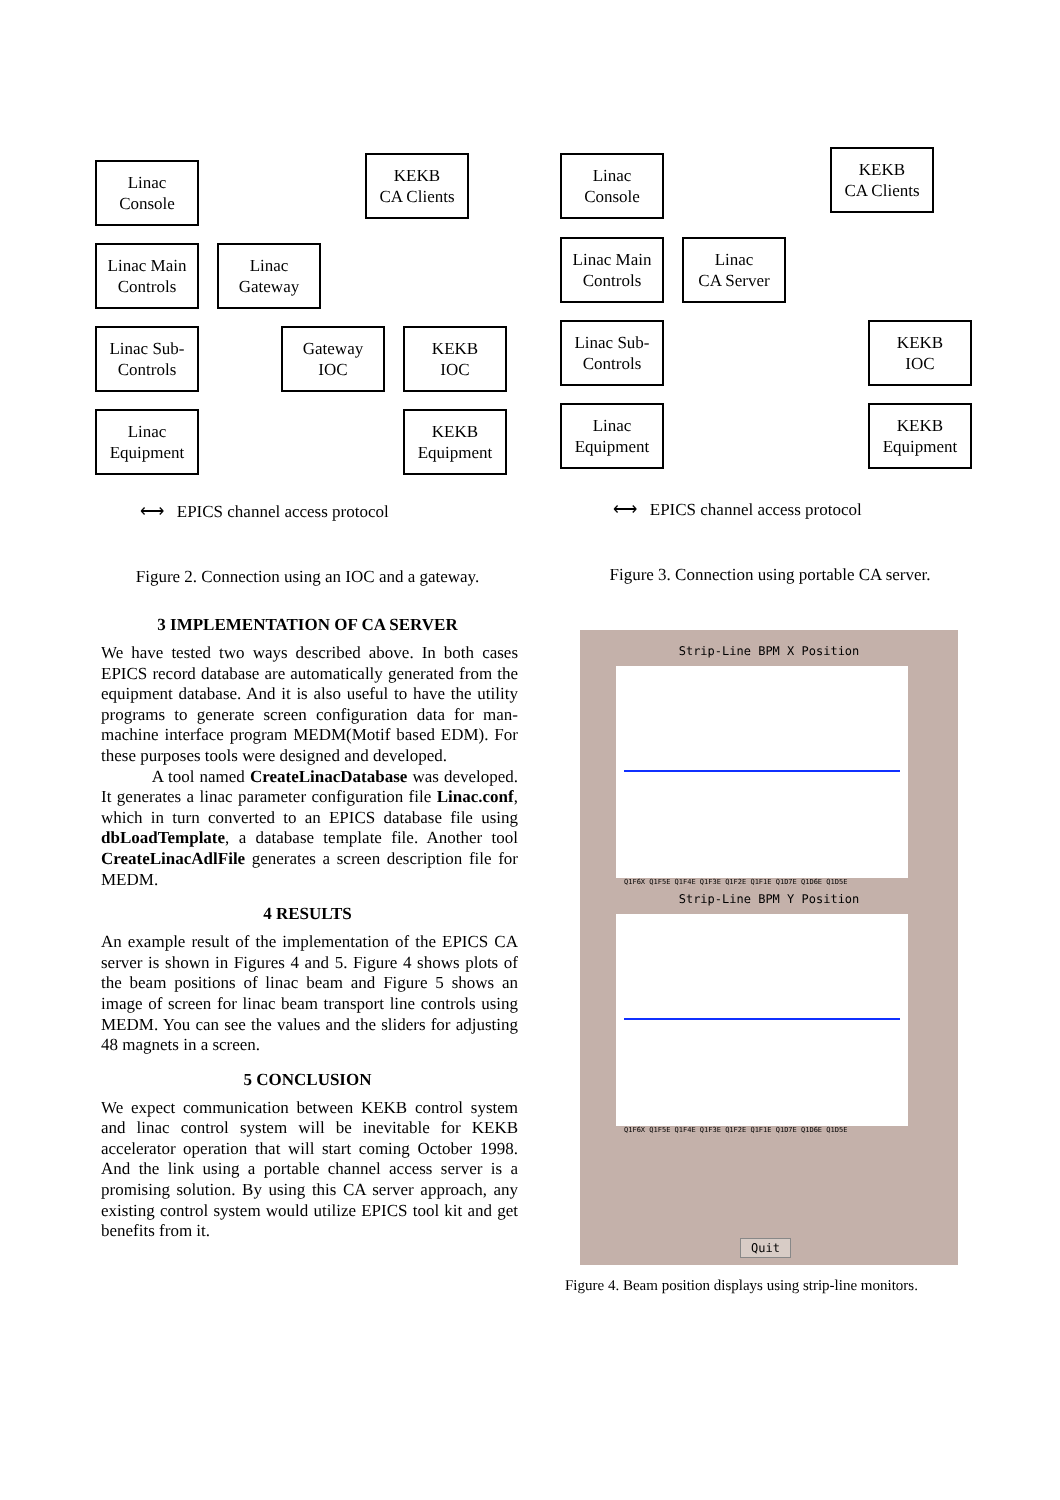Linac
Console
KEKB
CA Clients
Linac Main
Controls
Linac
Gateway
Linac Sub-
Controls
Gateway
IOC
KEKB
IOC
Linac
Equipment
KEKB
Equipment
⟷ EPICS channel access protocol
Figure 2. Connection using an IOC and a gateway.
3 IMPLEMENTATION OF CA SERVER
We have tested two ways described above. In both cases EPICS record database are automatically generated from the equipment database. And it is also useful to have the utility programs to generate screen configuration data for man-machine interface program MEDM(Motif based EDM). For these purposes tools were designed and developed.
A tool named CreateLinacDatabase was developed. It generates a linac parameter configuration file Linac.conf, which in turn converted to an EPICS database file using dbLoadTemplate, a database template file. Another tool CreateLinacAdlFile generates a screen description file for MEDM.
4 RESULTS
An example result of the implementation of the EPICS CA server is shown in Figures 4 and 5. Figure 4 shows plots of the beam positions of linac beam and Figure 5 shows an image of screen for linac beam transport line controls using MEDM. You can see the values and the sliders for adjusting 48 magnets in a screen.
5 CONCLUSION
We expect communication between KEKB control system and linac control system will be inevitable for KEKB accelerator operation that will start coming October 1998. And the link using a portable channel access server is a promising solution. By using this CA server approach, any existing control system would utilize EPICS tool kit and get benefits from it.
Linac
Console
KEKB
CA Clients
Linac Main
Controls
Linac
CA Server
Linac Sub-
Controls
KEKB
IOC
Linac
Equipment
KEKB
Equipment
⟷ EPICS channel access protocol
Figure 3. Connection using portable CA server.
Strip-Line BPM X Position
Q1F6X Q1F5E Q1F4E Q1F3E Q1F2E Q1F1E Q1D7E Q1D6E Q1D5E
Strip-Line BPM Y Position
Q1F6X Q1F5E Q1F4E Q1F3E Q1F2E Q1F1E Q1D7E Q1D6E Q1D5E
Quit
Figure 4. Beam position displays using strip-line monitors.